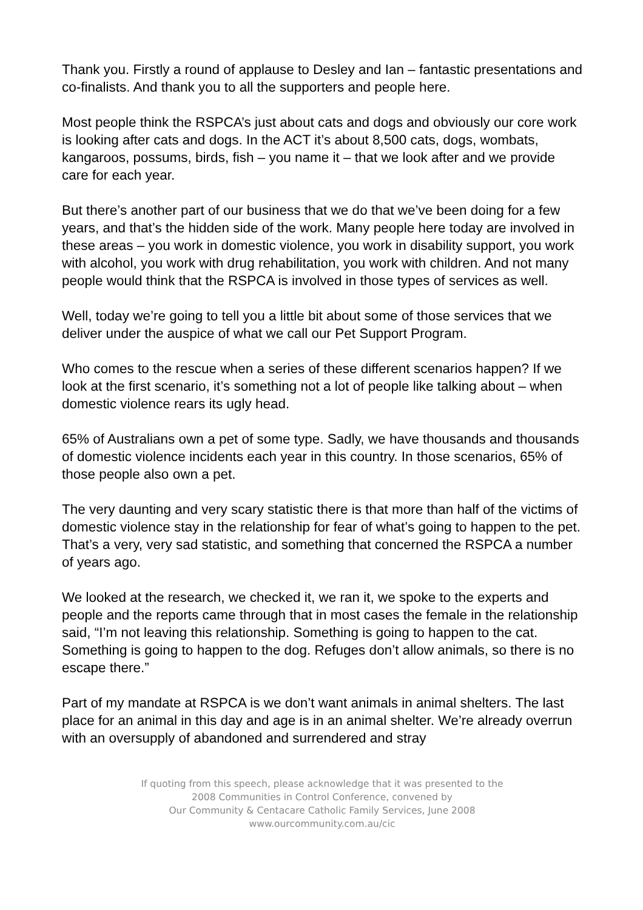Thank you. Firstly a round of applause to Desley and Ian – fantastic presentations and co-finalists. And thank you to all the supporters and people here.
Most people think the RSPCA’s just about cats and dogs and obviously our core work is looking after cats and dogs. In the ACT it’s about 8,500 cats, dogs, wombats, kangaroos, possums, birds, fish – you name it – that we look after and we provide care for each year.
But there’s another part of our business that we do that we’ve been doing for a few years, and that’s the hidden side of the work. Many people here today are involved in these areas – you work in domestic violence, you work in disability support, you work with alcohol, you work with drug rehabilitation, you work with children. And not many people would think that the RSPCA is involved in those types of services as well.
Well, today we’re going to tell you a little bit about some of those services that we deliver under the auspice of what we call our Pet Support Program.
Who comes to the rescue when a series of these different scenarios happen? If we look at the first scenario, it’s something not a lot of people like talking about – when domestic violence rears its ugly head.
65% of Australians own a pet of some type. Sadly, we have thousands and thousands of domestic violence incidents each year in this country. In those scenarios, 65% of those people also own a pet.
The very daunting and very scary statistic there is that more than half of the victims of domestic violence stay in the relationship for fear of what’s going to happen to the pet. That’s a very, very sad statistic, and something that concerned the RSPCA a number of years ago.
We looked at the research, we checked it, we ran it, we spoke to the experts and people and the reports came through that in most cases the female in the relationship said, “I’m not leaving this relationship. Something is going to happen to the cat. Something is going to happen to the dog. Refuges don’t allow animals, so there is no escape there.”
Part of my mandate at RSPCA is we don’t want animals in animal shelters. The last place for an animal in this day and age is in an animal shelter. We’re already overrun with an oversupply of abandoned and surrendered and stray
If quoting from this speech, please acknowledge that it was presented to the
2008 Communities in Control Conference, convened by
Our Community & Centacare Catholic Family Services, June 2008
www.ourcommunity.com.au/cic